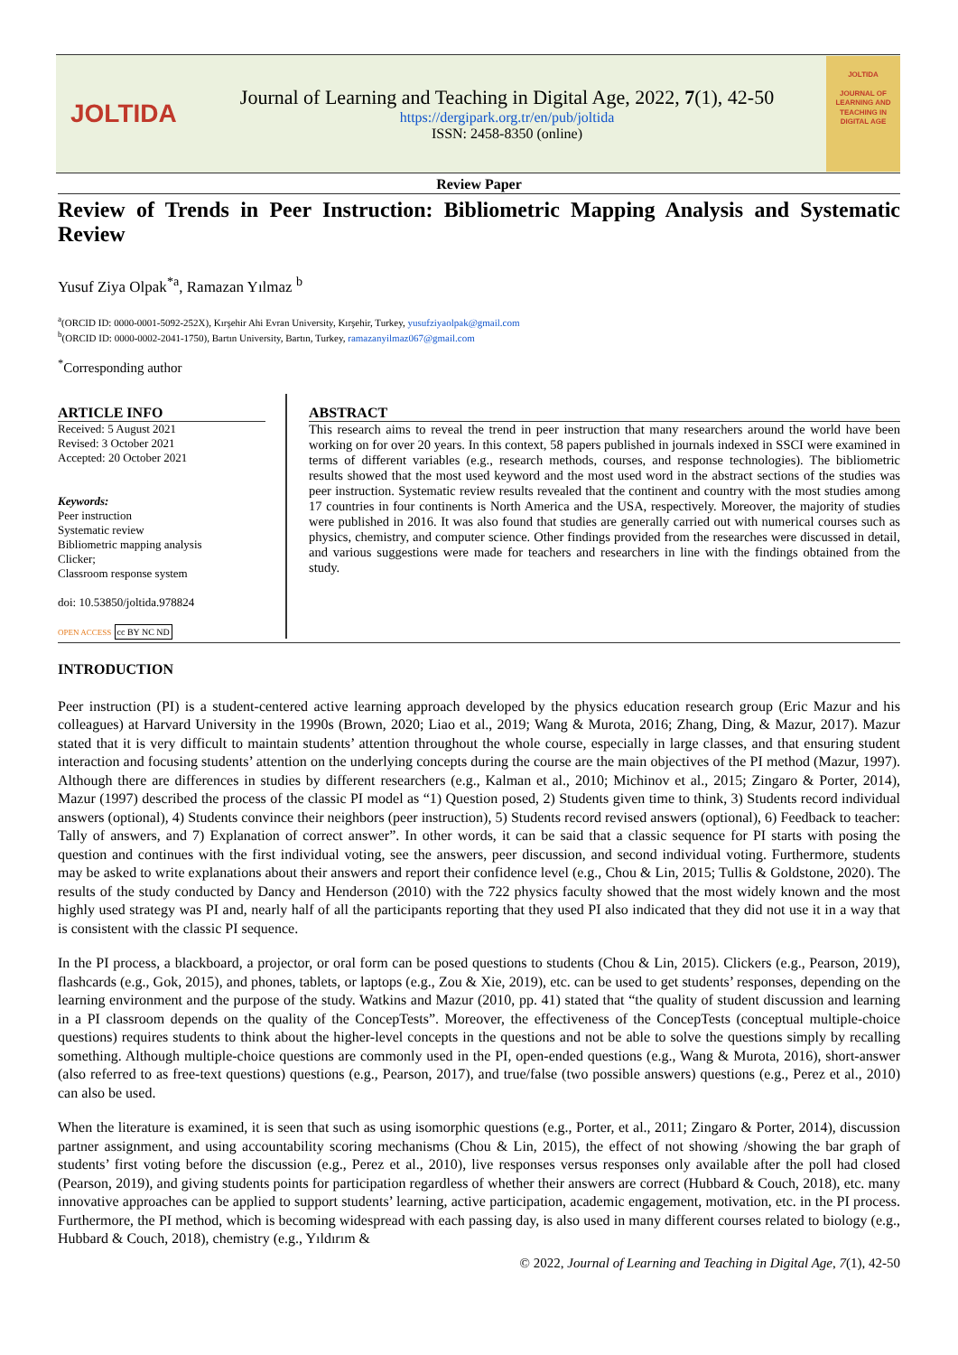JOLTIDA
Journal of Learning and Teaching in Digital Age, 2022, 7(1), 42-50
https://dergipark.org.tr/en/pub/joltida
ISSN: 2458-8350 (online)
JOLTIDA
JOURNAL OF LEARNING AND TEACHING IN DIGITAL AGE
Review Paper
Review of Trends in Peer Instruction: Bibliometric Mapping Analysis and Systematic Review
Yusuf Ziya Olpak<sup>*a</sup>, Ramazan Yılmaz <sup>b</sup>
<sup>a</sup> (ORCID ID: 0000-0001-5092-252X), Kırşehir Ahi Evran University, Kırşehir, Turkey, yusufziyaolpak@gmail.com
<sup>b</sup> (ORCID ID: 0000-0002-2041-1750), Bartın University, Bartın, Turkey, ramazanyilmaz067@gmail.com
<sup>*</sup> Corresponding author
ARTICLE INFO
Received: 5 August 2021
Revised: 3 October 2021
Accepted: 20 October 2021
Keywords:
Peer instruction
Systematic review
Bibliometric mapping analysis
Clicker;
Classroom response system
doi: 10.53850/joltida.978824
OPEN ACCESS cc BY NC ND
ABSTRACT
This research aims to reveal the trend in peer instruction that many researchers around the world have been working on for over 20 years. In this context, 58 papers published in journals indexed in SSCI were examined in terms of different variables (e.g., research methods, courses, and response technologies). The bibliometric results showed that the most used keyword and the most used word in the abstract sections of the studies was peer instruction. Systematic review results revealed that the continent and country with the most studies among 17 countries in four continents is North America and the USA, respectively. Moreover, the majority of studies were published in 2016. It was also found that studies are generally carried out with numerical courses such as physics, chemistry, and computer science. Other findings provided from the researches were discussed in detail, and various suggestions were made for teachers and researchers in line with the findings obtained from the study.
INTRODUCTION
Peer instruction (PI) is a student-centered active learning approach developed by the physics education research group (Eric Mazur and his colleagues) at Harvard University in the 1990s (Brown, 2020; Liao et al., 2019; Wang & Murota, 2016; Zhang, Ding, & Mazur, 2017). Mazur stated that it is very difficult to maintain students’ attention throughout the whole course, especially in large classes, and that ensuring student interaction and focusing students’ attention on the underlying concepts during the course are the main objectives of the PI method (Mazur, 1997). Although there are differences in studies by different researchers (e.g., Kalman et al., 2010; Michinov et al., 2015; Zingaro & Porter, 2014), Mazur (1997) described the process of the classic PI model as “1) Question posed, 2) Students given time to think, 3) Students record individual answers (optional), 4) Students convince their neighbors (peer instruction), 5) Students record revised answers (optional), 6) Feedback to teacher: Tally of answers, and 7) Explanation of correct answer”. In other words, it can be said that a classic sequence for PI starts with posing the question and continues with the first individual voting, see the answers, peer discussion, and second individual voting. Furthermore, students may be asked to write explanations about their answers and report their confidence level (e.g., Chou & Lin, 2015; Tullis & Goldstone, 2020). The results of the study conducted by Dancy and Henderson (2010) with the 722 physics faculty showed that the most widely known and the most highly used strategy was PI and, nearly half of all the participants reporting that they used PI also indicated that they did not use it in a way that is consistent with the classic PI sequence.
In the PI process, a blackboard, a projector, or oral form can be posed questions to students (Chou & Lin, 2015). Clickers (e.g., Pearson, 2019), flashcards (e.g., Gok, 2015), and phones, tablets, or laptops (e.g., Zou & Xie, 2019), etc. can be used to get students’ responses, depending on the learning environment and the purpose of the study. Watkins and Mazur (2010, pp. 41) stated that “the quality of student discussion and learning in a PI classroom depends on the quality of the ConcepTests”. Moreover, the effectiveness of the ConcepTests (conceptual multiple-choice questions) requires students to think about the higher-level concepts in the questions and not be able to solve the questions simply by recalling something. Although multiple-choice questions are commonly used in the PI, open-ended questions (e.g., Wang & Murota, 2016), short-answer (also referred to as free-text questions) questions (e.g., Pearson, 2017), and true/false (two possible answers) questions (e.g., Perez et al., 2010) can also be used.
When the literature is examined, it is seen that such as using isomorphic questions (e.g., Porter, et al., 2011; Zingaro & Porter, 2014), discussion partner assignment, and using accountability scoring mechanisms (Chou & Lin, 2015), the effect of not showing /showing the bar graph of students’ first voting before the discussion (e.g., Perez et al., 2010), live responses versus responses only available after the poll had closed (Pearson, 2019), and giving students points for participation regardless of whether their answers are correct (Hubbard & Couch, 2018), etc. many innovative approaches can be applied to support students’ learning, active participation, academic engagement, motivation, etc. in the PI process. Furthermore, the PI method, which is becoming widespread with each passing day, is also used in many different courses related to biology (e.g., Hubbard & Couch, 2018), chemistry (e.g., Yıldırım &
© 2022, Journal of Learning and Teaching in Digital Age, 7(1), 42-50